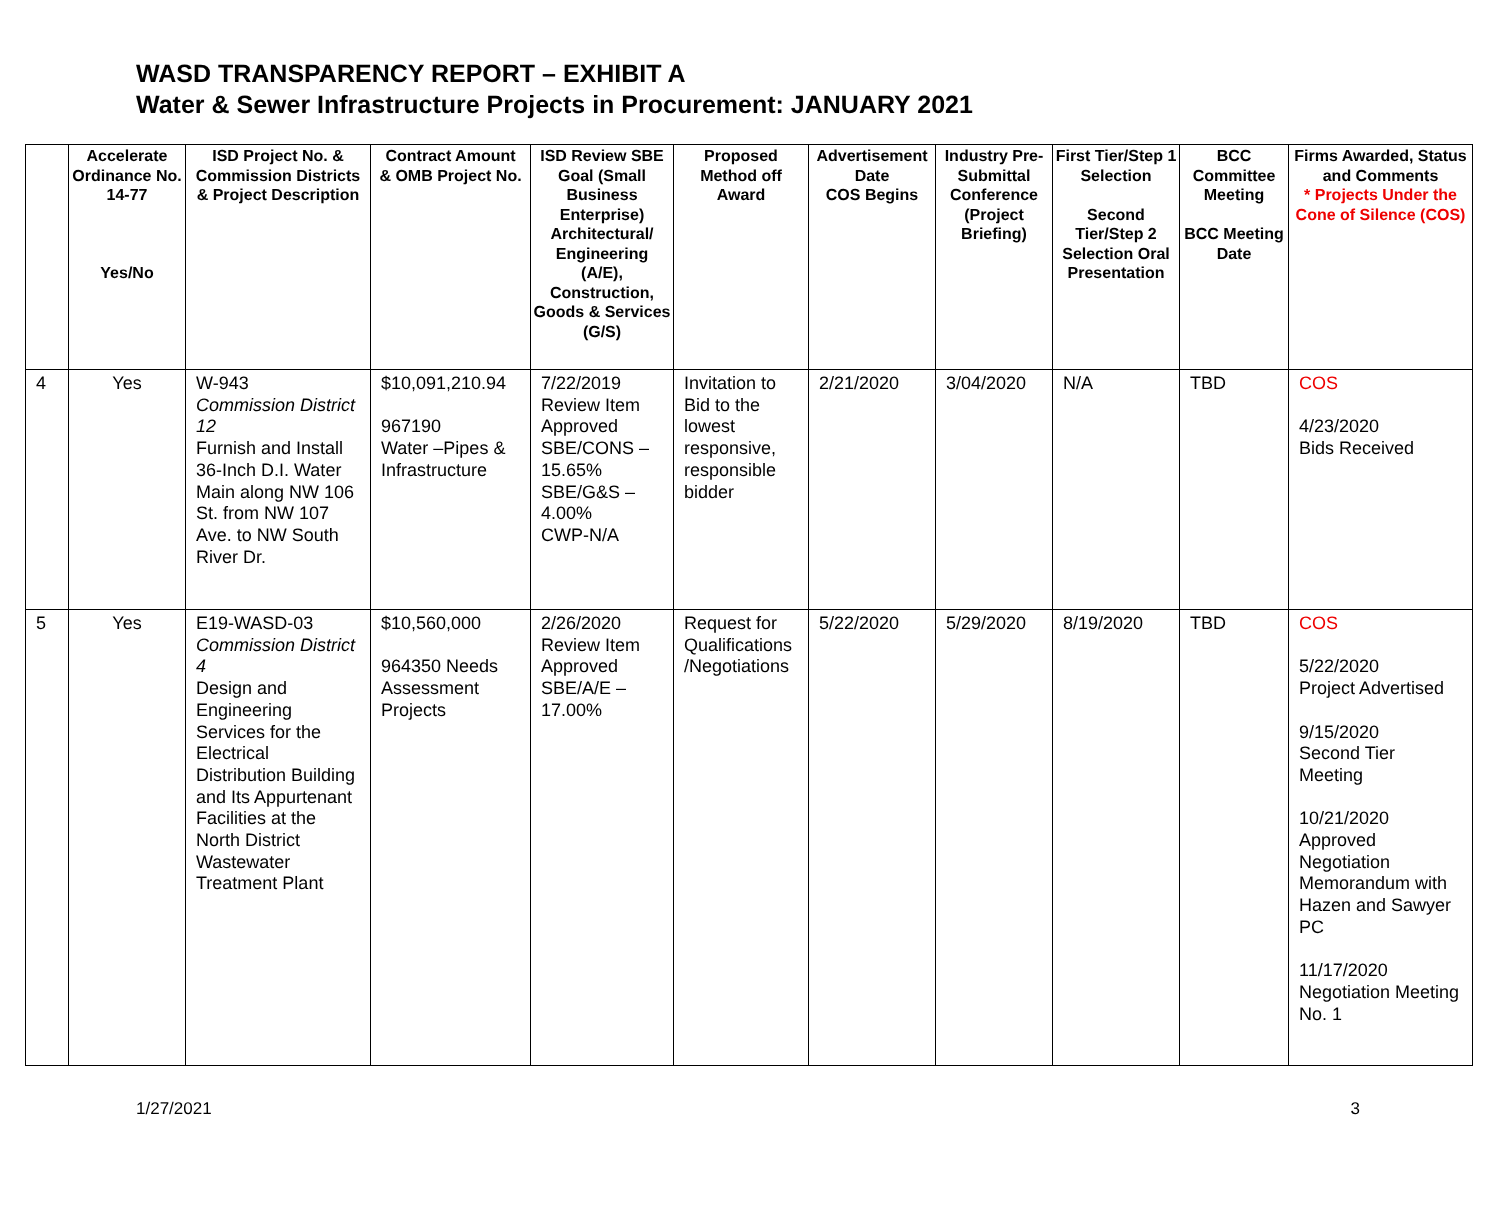WASD TRANSPARENCY REPORT – EXHIBIT A
Water & Sewer Infrastructure Projects in Procurement: JANUARY 2021
| | Accelerate Ordinance No. 14-77 Yes/No | ISD Project No. & Commission Districts & Project Description | Contract Amount & OMB Project No. | ISD Review SBE Goal (Small Business Enterprise) Architectural/ Engineering (A/E), Construction, Goods & Services (G/S) | Proposed Method off Award | Advertisement Date COS Begins | Industry Pre-Submittal Conference (Project Briefing) | First Tier/Step 1 Selection Second Tier/Step 2 Selection Oral Presentation | BCC Committee Meeting BCC Meeting Date | Firms Awarded, Status and Comments * Projects Under the Cone of Silence (COS) |
| --- | --- | --- | --- | --- | --- | --- | --- | --- | --- | --- |
| 4 | Yes | W-943 Commission District 12 Furnish and Install 36-Inch D.I. Water Main along NW 106 St. from NW 107 Ave. to NW South River Dr. | $10,091,210.94 967190 Water –Pipes & Infrastructure | 7/22/2019 Review Item Approved SBE/CONS – 15.65% SBE/G&S – 4.00% CWP-N/A | Invitation to Bid to the lowest responsive, responsible bidder | 2/21/2020 | 3/04/2020 | N/A | TBD | COS 4/23/2020 Bids Received |
| 5 | Yes | E19-WASD-03 Commission District 4 Design and Engineering Services for the Electrical Distribution Building and Its Appurtenant Facilities at the North District Wastewater Treatment Plant | $10,560,000 964350 Needs Assessment Projects | 2/26/2020 Review Item Approved SBE/A/E – 17.00% | Request for Qualifications /Negotiations | 5/22/2020 | 5/29/2020 | 8/19/2020 | TBD | COS 5/22/2020 Project Advertised 9/15/2020 Second Tier Meeting 10/21/2020 Approved Negotiation Memorandum with Hazen and Sawyer PC 11/17/2020 Negotiation Meeting No. 1 |
1/27/2021 3